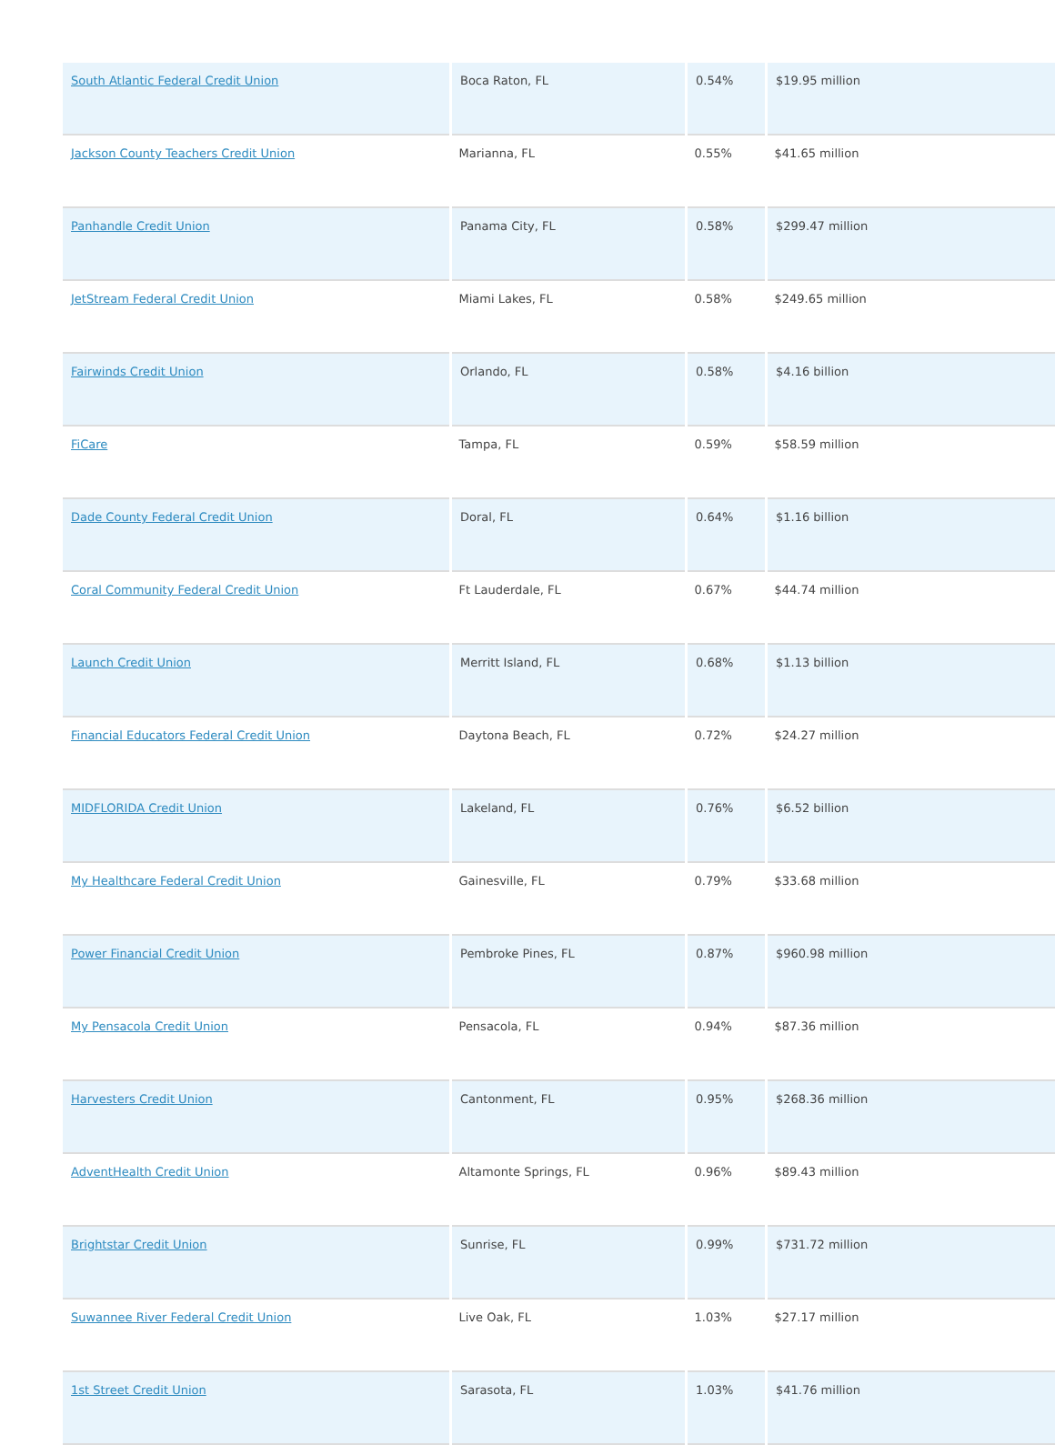| South Atlantic Federal Credit Union | Boca Raton, FL | 0.54% | $19.95 million |
| Jackson County Teachers Credit Union | Marianna, FL | 0.55% | $41.65 million |
| Panhandle Credit Union | Panama City, FL | 0.58% | $299.47 million |
| JetStream Federal Credit Union | Miami Lakes, FL | 0.58% | $249.65 million |
| Fairwinds Credit Union | Orlando, FL | 0.58% | $4.16 billion |
| FiCare | Tampa, FL | 0.59% | $58.59 million |
| Dade County Federal Credit Union | Doral, FL | 0.64% | $1.16 billion |
| Coral Community Federal Credit Union | Ft Lauderdale, FL | 0.67% | $44.74 million |
| Launch Credit Union | Merritt Island, FL | 0.68% | $1.13 billion |
| Financial Educators Federal Credit Union | Daytona Beach, FL | 0.72% | $24.27 million |
| MIDFLORIDA Credit Union | Lakeland, FL | 0.76% | $6.52 billion |
| My Healthcare Federal Credit Union | Gainesville, FL | 0.79% | $33.68 million |
| Power Financial Credit Union | Pembroke Pines, FL | 0.87% | $960.98 million |
| My Pensacola Credit Union | Pensacola, FL | 0.94% | $87.36 million |
| Harvesters Credit Union | Cantonment, FL | 0.95% | $268.36 million |
| AdventHealth Credit Union | Altamonte Springs, FL | 0.96% | $89.43 million |
| Brightstar Credit Union | Sunrise, FL | 0.99% | $731.72 million |
| Suwannee River Federal Credit Union | Live Oak, FL | 1.03% | $27.17 million |
| 1st Street Credit Union | Sarasota, FL | 1.03% | $41.76 million |